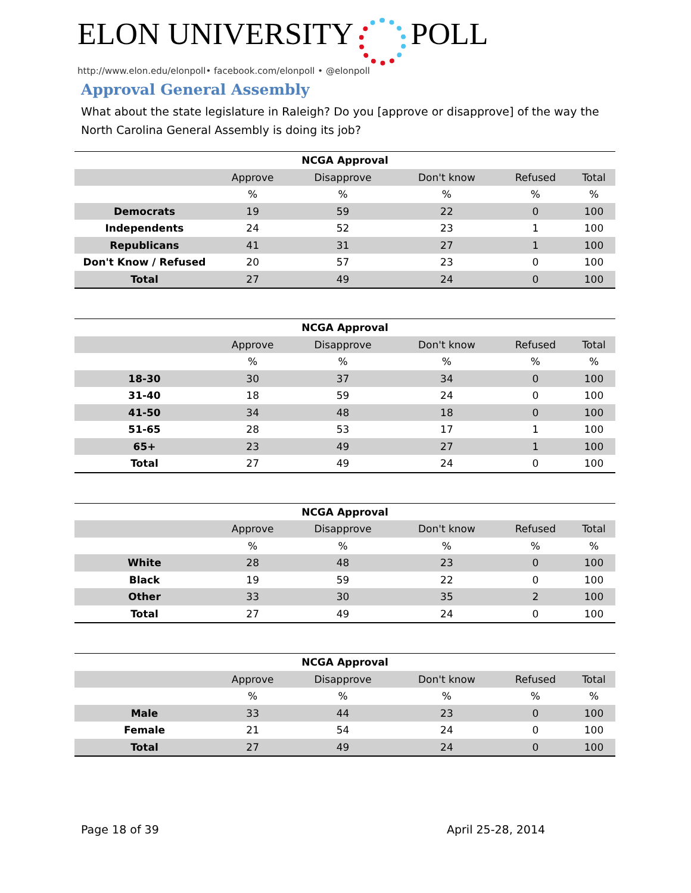ELON UNIVERSITY POLL
http://www.elon.edu/elonpoll• facebook.com/elonpoll • @elonpoll
Approval General Assembly
What about the state legislature in Raleigh? Do you [approve or disapprove] of the way the North Carolina General Assembly is doing its job?
| NCGA Approval | | | | | |
| --- | --- | --- | --- | --- | --- |
| | Approve | Disapprove | Don't know | Refused | Total |
| | % | % | % | % | % |
| Democrats | 19 | 59 | 22 | 0 | 100 |
| Independents | 24 | 52 | 23 | 1 | 100 |
| Republicans | 41 | 31 | 27 | 1 | 100 |
| Don't Know / Refused | 20 | 57 | 23 | 0 | 100 |
| Total | 27 | 49 | 24 | 0 | 100 |
| NCGA Approval | | | | | |
| --- | --- | --- | --- | --- | --- |
| | Approve | Disapprove | Don't know | Refused | Total |
| | % | % | % | % | % |
| 18-30 | 30 | 37 | 34 | 0 | 100 |
| 31-40 | 18 | 59 | 24 | 0 | 100 |
| 41-50 | 34 | 48 | 18 | 0 | 100 |
| 51-65 | 28 | 53 | 17 | 1 | 100 |
| 65+ | 23 | 49 | 27 | 1 | 100 |
| Total | 27 | 49 | 24 | 0 | 100 |
| NCGA Approval | | | | | |
| --- | --- | --- | --- | --- | --- |
| | Approve | Disapprove | Don't know | Refused | Total |
| | % | % | % | % | % |
| White | 28 | 48 | 23 | 0 | 100 |
| Black | 19 | 59 | 22 | 0 | 100 |
| Other | 33 | 30 | 35 | 2 | 100 |
| Total | 27 | 49 | 24 | 0 | 100 |
| NCGA Approval | | | | | |
| --- | --- | --- | --- | --- | --- |
| | Approve | Disapprove | Don't know | Refused | Total |
| | % | % | % | % | % |
| Male | 33 | 44 | 23 | 0 | 100 |
| Female | 21 | 54 | 24 | 0 | 100 |
| Total | 27 | 49 | 24 | 0 | 100 |
Page 18 of 39 April 25-28, 2014